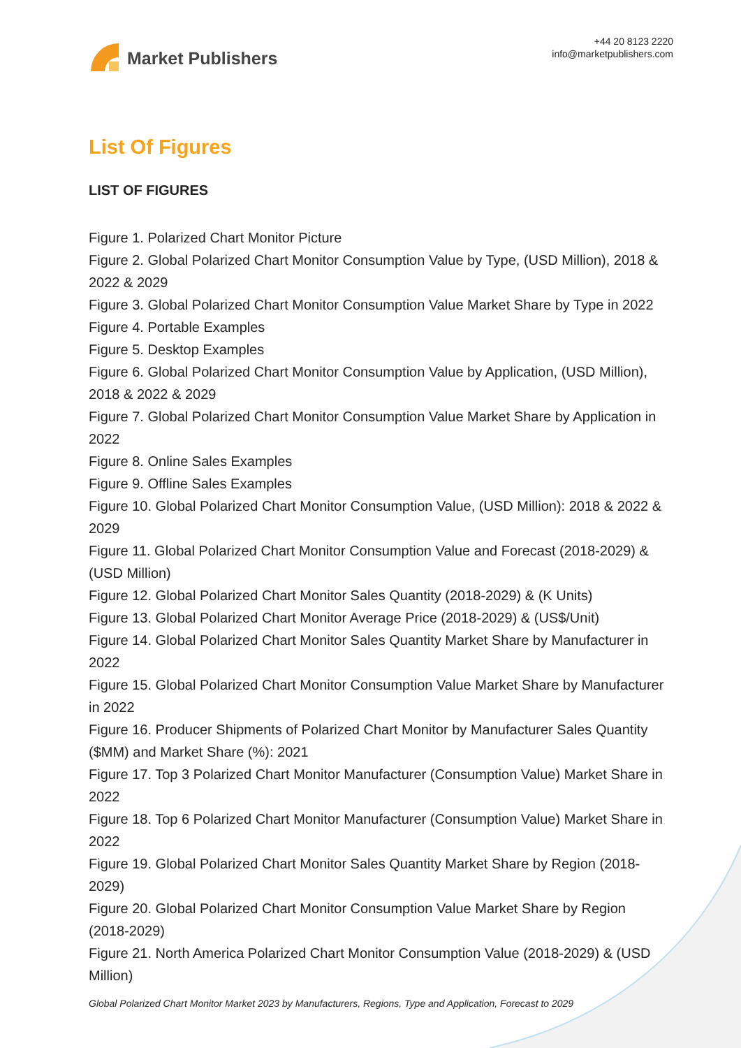Market Publishers
+44 20 8123 2220
info@marketpublishers.com
List Of Figures
LIST OF FIGURES
Figure 1. Polarized Chart Monitor Picture
Figure 2. Global Polarized Chart Monitor Consumption Value by Type, (USD Million), 2018 & 2022 & 2029
Figure 3. Global Polarized Chart Monitor Consumption Value Market Share by Type in 2022
Figure 4. Portable Examples
Figure 5. Desktop Examples
Figure 6. Global Polarized Chart Monitor Consumption Value by Application, (USD Million), 2018 & 2022 & 2029
Figure 7. Global Polarized Chart Monitor Consumption Value Market Share by Application in 2022
Figure 8. Online Sales Examples
Figure 9. Offline Sales Examples
Figure 10. Global Polarized Chart Monitor Consumption Value, (USD Million): 2018 & 2022 & 2029
Figure 11. Global Polarized Chart Monitor Consumption Value and Forecast (2018-2029) & (USD Million)
Figure 12. Global Polarized Chart Monitor Sales Quantity (2018-2029) & (K Units)
Figure 13. Global Polarized Chart Monitor Average Price (2018-2029) & (US$/Unit)
Figure 14. Global Polarized Chart Monitor Sales Quantity Market Share by Manufacturer in 2022
Figure 15. Global Polarized Chart Monitor Consumption Value Market Share by Manufacturer in 2022
Figure 16. Producer Shipments of Polarized Chart Monitor by Manufacturer Sales Quantity ($MM) and Market Share (%): 2021
Figure 17. Top 3 Polarized Chart Monitor Manufacturer (Consumption Value) Market Share in 2022
Figure 18. Top 6 Polarized Chart Monitor Manufacturer (Consumption Value) Market Share in 2022
Figure 19. Global Polarized Chart Monitor Sales Quantity Market Share by Region (2018-2029)
Figure 20. Global Polarized Chart Monitor Consumption Value Market Share by Region (2018-2029)
Figure 21. North America Polarized Chart Monitor Consumption Value (2018-2029) & (USD Million)
Global Polarized Chart Monitor Market 2023 by Manufacturers, Regions, Type and Application, Forecast to 2029